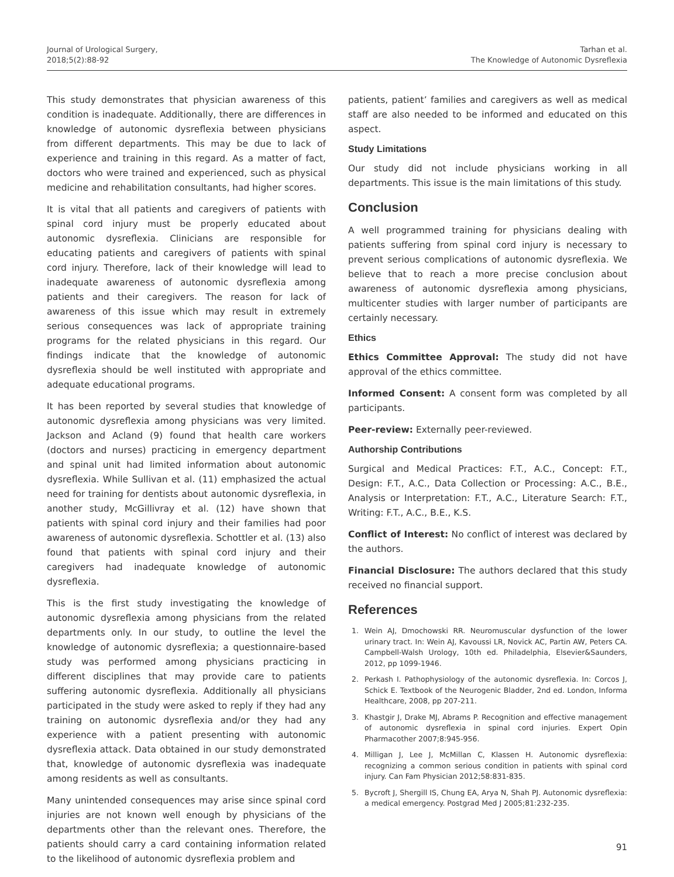Journal of Urological Surgery,
2018;5(2):88-92
Tarhan et al.
The Knowledge of Autonomic Dysreflexia
This study demonstrates that physician awareness of this condition is inadequate. Additionally, there are differences in knowledge of autonomic dysreflexia between physicians from different departments. This may be due to lack of experience and training in this regard. As a matter of fact, doctors who were trained and experienced, such as physical medicine and rehabilitation consultants, had higher scores.
It is vital that all patients and caregivers of patients with spinal cord injury must be properly educated about autonomic dysreflexia. Clinicians are responsible for educating patients and caregivers of patients with spinal cord injury. Therefore, lack of their knowledge will lead to inadequate awareness of autonomic dysreflexia among patients and their caregivers. The reason for lack of awareness of this issue which may result in extremely serious consequences was lack of appropriate training programs for the related physicians in this regard. Our findings indicate that the knowledge of autonomic dysreflexia should be well instituted with appropriate and adequate educational programs.
It has been reported by several studies that knowledge of autonomic dysreflexia among physicians was very limited. Jackson and Acland (9) found that health care workers (doctors and nurses) practicing in emergency department and spinal unit had limited information about autonomic dysreflexia. While Sullivan et al. (11) emphasized the actual need for training for dentists about autonomic dysreflexia, in another study, McGillivray et al. (12) have shown that patients with spinal cord injury and their families had poor awareness of autonomic dysreflexia. Schottler et al. (13) also found that patients with spinal cord injury and their caregivers had inadequate knowledge of autonomic dysreflexia.
This is the first study investigating the knowledge of autonomic dysreflexia among physicians from the related departments only. In our study, to outline the level the knowledge of autonomic dysreflexia; a questionnaire-based study was performed among physicians practicing in different disciplines that may provide care to patients suffering autonomic dysreflexia. Additionally all physicians participated in the study were asked to reply if they had any training on autonomic dysreflexia and/or they had any experience with a patient presenting with autonomic dysreflexia attack. Data obtained in our study demonstrated that, knowledge of autonomic dysreflexia was inadequate among residents as well as consultants.
Many unintended consequences may arise since spinal cord injuries are not known well enough by physicians of the departments other than the relevant ones. Therefore, the patients should carry a card containing information related to the likelihood of autonomic dysreflexia problem and
patients, patient’ families and caregivers as well as medical staff are also needed to be informed and educated on this aspect.
Study Limitations
Our study did not include physicians working in all departments. This issue is the main limitations of this study.
Conclusion
A well programmed training for physicians dealing with patients suffering from spinal cord injury is necessary to prevent serious complications of autonomic dysreflexia. We believe that to reach a more precise conclusion about awareness of autonomic dysreflexia among physicians, multicenter studies with larger number of participants are certainly necessary.
Ethics
Ethics Committee Approval: The study did not have approval of the ethics committee.
Informed Consent: A consent form was completed by all participants.
Peer-review: Externally peer-reviewed.
Authorship Contributions
Surgical and Medical Practices: F.T., A.C., Concept: F.T., Design: F.T., A.C., Data Collection or Processing: A.C., B.E., Analysis or Interpretation: F.T., A.C., Literature Search: F.T., Writing: F.T., A.C., B.E., K.S.
Conflict of Interest: No conflict of interest was declared by the authors.
Financial Disclosure: The authors declared that this study received no financial support.
References
1. Wein AJ, Dmochowski RR. Neuromuscular dysfunction of the lower urinary tract. In: Wein AJ, Kavoussi LR, Novick AC, Partin AW, Peters CA. Campbell-Walsh Urology, 10th ed. Philadelphia, Elsevier&Saunders, 2012, pp 1099-1946.
2. Perkash I. Pathophysiology of the autonomic dysreflexia. In: Corcos J, Schick E. Textbook of the Neurogenic Bladder, 2nd ed. London, Informa Healthcare, 2008, pp 207-211.
3. Khastgir J, Drake MJ, Abrams P. Recognition and effective management of autonomic dysreflexia in spinal cord injuries. Expert Opin Pharmacother 2007;8:945-956.
4. Milligan J, Lee J, McMillan C, Klassen H. Autonomic dysreflexia: recognizing a common serious condition in patients with spinal cord injury. Can Fam Physician 2012;58:831-835.
5. Bycroft J, Shergill IS, Chung EA, Arya N, Shah PJ. Autonomic dysreflexia: a medical emergency. Postgrad Med J 2005;81:232-235.
91